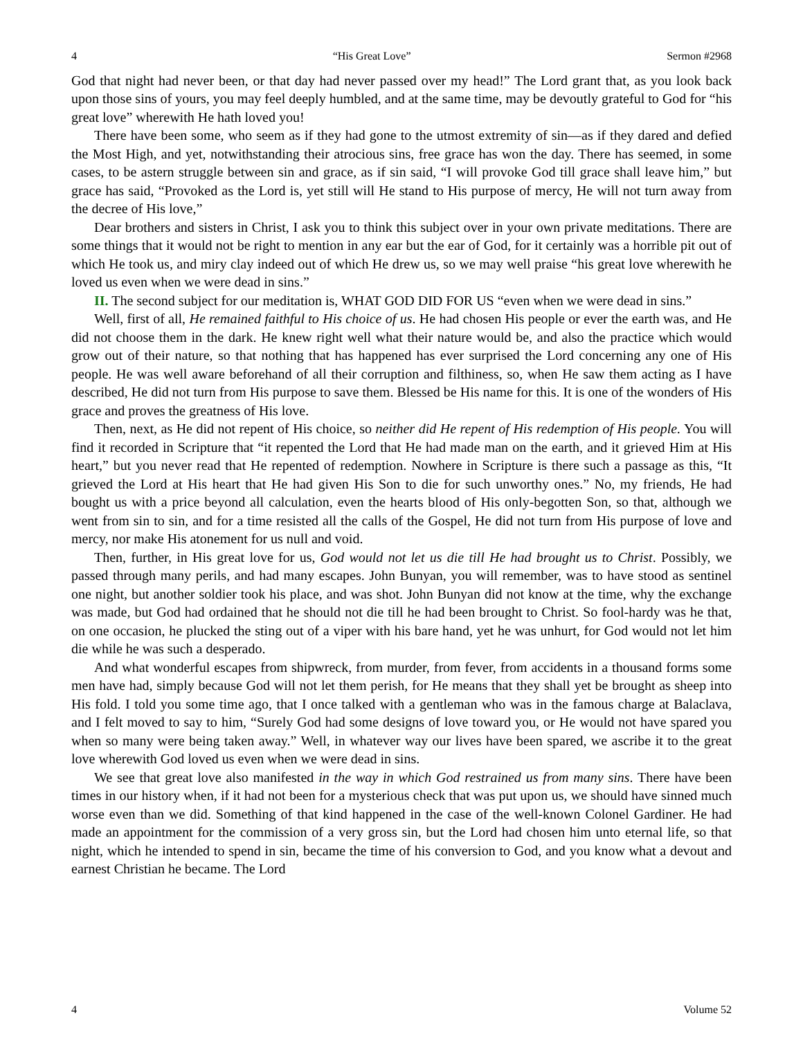4 “His Great Love” Sermon #2968
God that night had never been, or that day had never passed over my head!” The Lord grant that, as you look back upon those sins of yours, you may feel deeply humbled, and at the same time, may be devoutly grateful to God for “his great love” wherewith He hath loved you!
There have been some, who seem as if they had gone to the utmost extremity of sin—as if they dared and defied the Most High, and yet, notwithstanding their atrocious sins, free grace has won the day. There has seemed, in some cases, to be astern struggle between sin and grace, as if sin said, “I will provoke God till grace shall leave him,” but grace has said, “Provoked as the Lord is, yet still will He stand to His purpose of mercy, He will not turn away from the decree of His love,”
Dear brothers and sisters in Christ, I ask you to think this subject over in your own private meditations. There are some things that it would not be right to mention in any ear but the ear of God, for it certainly was a horrible pit out of which He took us, and miry clay indeed out of which He drew us, so we may well praise “his great love wherewith he loved us even when we were dead in sins.”
II. The second subject for our meditation is, WHAT GOD DID FOR US “even when we were dead in sins.”
Well, first of all, He remained faithful to His choice of us. He had chosen His people or ever the earth was, and He did not choose them in the dark. He knew right well what their nature would be, and also the practice which would grow out of their nature, so that nothing that has happened has ever surprised the Lord concerning any one of His people. He was well aware beforehand of all their corruption and filthiness, so, when He saw them acting as I have described, He did not turn from His purpose to save them. Blessed be His name for this. It is one of the wonders of His grace and proves the greatness of His love.
Then, next, as He did not repent of His choice, so neither did He repent of His redemption of His people. You will find it recorded in Scripture that “it repented the Lord that He had made man on the earth, and it grieved Him at His heart,” but you never read that He repented of redemption. Nowhere in Scripture is there such a passage as this, “It grieved the Lord at His heart that He had given His Son to die for such unworthy ones.” No, my friends, He had bought us with a price beyond all calculation, even the hearts blood of His only-begotten Son, so that, although we went from sin to sin, and for a time resisted all the calls of the Gospel, He did not turn from His purpose of love and mercy, nor make His atonement for us null and void.
Then, further, in His great love for us, God would not let us die till He had brought us to Christ. Possibly, we passed through many perils, and had many escapes. John Bunyan, you will remember, was to have stood as sentinel one night, but another soldier took his place, and was shot. John Bunyan did not know at the time, why the exchange was made, but God had ordained that he should not die till he had been brought to Christ. So fool-hardy was he that, on one occasion, he plucked the sting out of a viper with his bare hand, yet he was unhurt, for God would not let him die while he was such a desperado.
And what wonderful escapes from shipwreck, from murder, from fever, from accidents in a thousand forms some men have had, simply because God will not let them perish, for He means that they shall yet be brought as sheep into His fold. I told you some time ago, that I once talked with a gentleman who was in the famous charge at Balaclava, and I felt moved to say to him, “Surely God had some designs of love toward you, or He would not have spared you when so many were being taken away.” Well, in whatever way our lives have been spared, we ascribe it to the great love wherewith God loved us even when we were dead in sins.
We see that great love also manifested in the way in which God restrained us from many sins. There have been times in our history when, if it had not been for a mysterious check that was put upon us, we should have sinned much worse even than we did. Something of that kind happened in the case of the well-known Colonel Gardiner. He had made an appointment for the commission of a very gross sin, but the Lord had chosen him unto eternal life, so that night, which he intended to spend in sin, became the time of his conversion to God, and you know what a devout and earnest Christian he became. The Lord
4 Volume 52